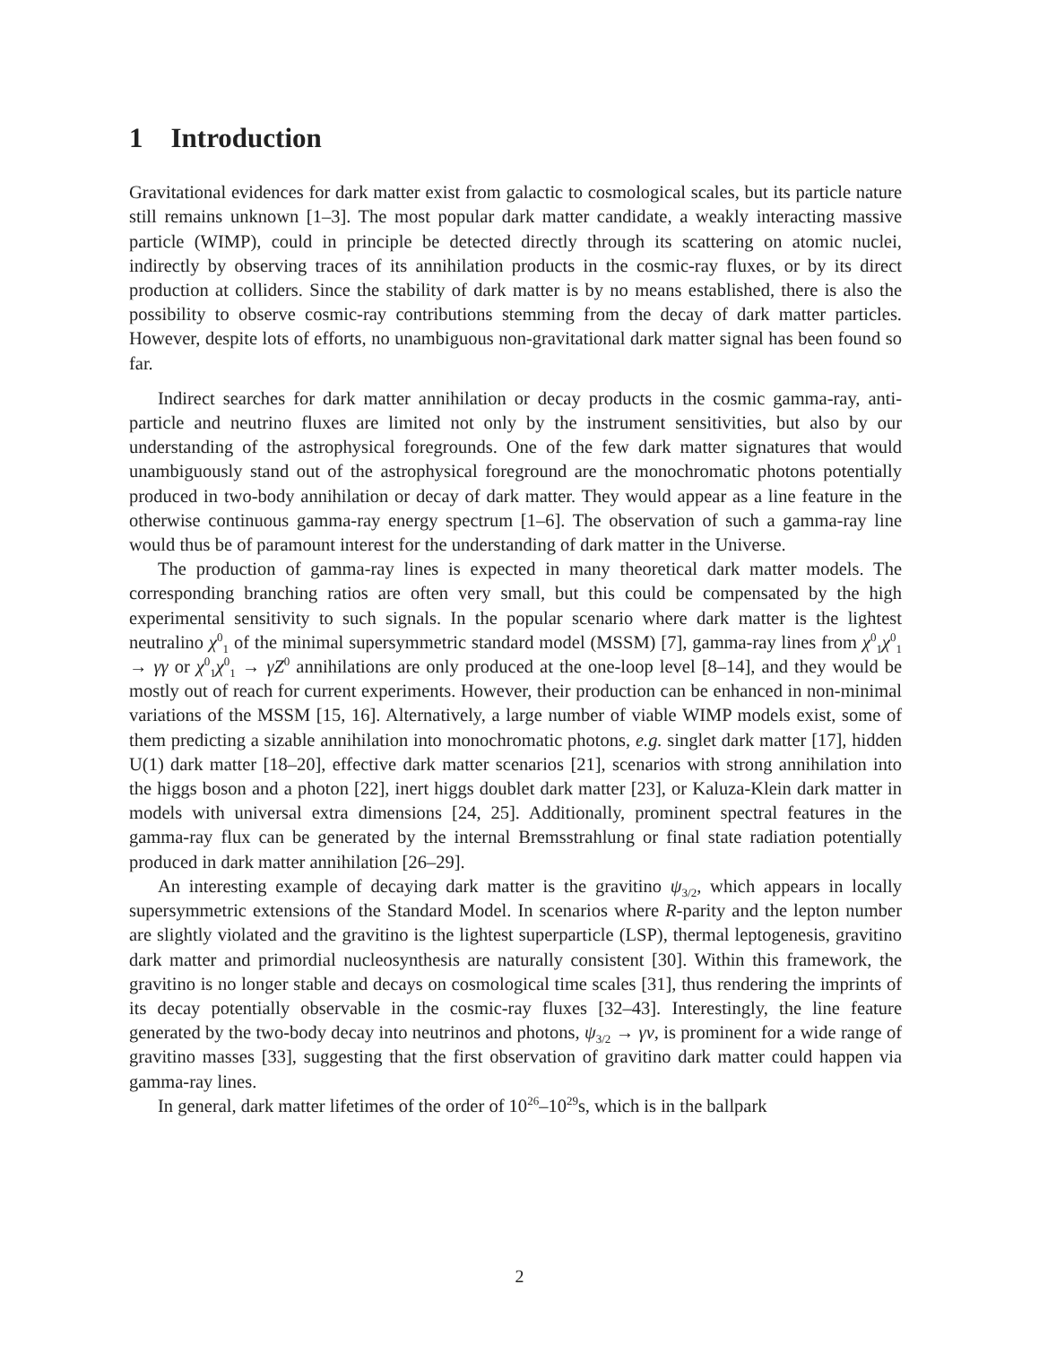1 Introduction
Gravitational evidences for dark matter exist from galactic to cosmological scales, but its particle nature still remains unknown [1–3]. The most popular dark matter candidate, a weakly interacting massive particle (WIMP), could in principle be detected directly through its scattering on atomic nuclei, indirectly by observing traces of its annihilation products in the cosmic-ray fluxes, or by its direct production at colliders. Since the stability of dark matter is by no means established, there is also the possibility to observe cosmic-ray contributions stemming from the decay of dark matter particles. However, despite lots of efforts, no unambiguous non-gravitational dark matter signal has been found so far.
Indirect searches for dark matter annihilation or decay products in the cosmic gamma-ray, anti-particle and neutrino fluxes are limited not only by the instrument sensitivities, but also by our understanding of the astrophysical foregrounds. One of the few dark matter signatures that would unambiguously stand out of the astrophysical foreground are the monochromatic photons potentially produced in two-body annihilation or decay of dark matter. They would appear as a line feature in the otherwise continuous gamma-ray energy spectrum [1–6]. The observation of such a gamma-ray line would thus be of paramount interest for the understanding of dark matter in the Universe.
The production of gamma-ray lines is expected in many theoretical dark matter models. The corresponding branching ratios are often very small, but this could be compensated by the high experimental sensitivity to such signals. In the popular scenario where dark matter is the lightest neutralino χ<sup>0</sup><sub>1</sub> of the minimal supersymmetric standard model (MSSM) [7], gamma-ray lines from χ<sup>0</sup><sub>1</sub>χ<sup>0</sup><sub>1</sub> → γγ or χ<sup>0</sup><sub>1</sub>χ<sup>0</sup><sub>1</sub> → γZ<sup>0</sup> annihilations are only produced at the one-loop level [8–14], and they would be mostly out of reach for current experiments. However, their production can be enhanced in non-minimal variations of the MSSM [15, 16]. Alternatively, a large number of viable WIMP models exist, some of them predicting a sizable annihilation into monochromatic photons, e.g. singlet dark matter [17], hidden U(1) dark matter [18–20], effective dark matter scenarios [21], scenarios with strong annihilation into the higgs boson and a photon [22], inert higgs doublet dark matter [23], or Kaluza-Klein dark matter in models with universal extra dimensions [24, 25]. Additionally, prominent spectral features in the gamma-ray flux can be generated by the internal Bremsstrahlung or final state radiation potentially produced in dark matter annihilation [26–29].
An interesting example of decaying dark matter is the gravitino ψ<sub>3/2</sub>, which appears in locally supersymmetric extensions of the Standard Model. In scenarios where R-parity and the lepton number are slightly violated and the gravitino is the lightest superparticle (LSP), thermal leptogenesis, gravitino dark matter and primordial nucleosynthesis are naturally consistent [30]. Within this framework, the gravitino is no longer stable and decays on cosmological time scales [31], thus rendering the imprints of its decay potentially observable in the cosmic-ray fluxes [32–43]. Interestingly, the line feature generated by the two-body decay into neutrinos and photons, ψ<sub>3/2</sub> → γν, is prominent for a wide range of gravitino masses [33], suggesting that the first observation of gravitino dark matter could happen via gamma-ray lines.
In general, dark matter lifetimes of the order of 10<sup>26</sup>–10<sup>29</sup>s, which is in the ballpark
2